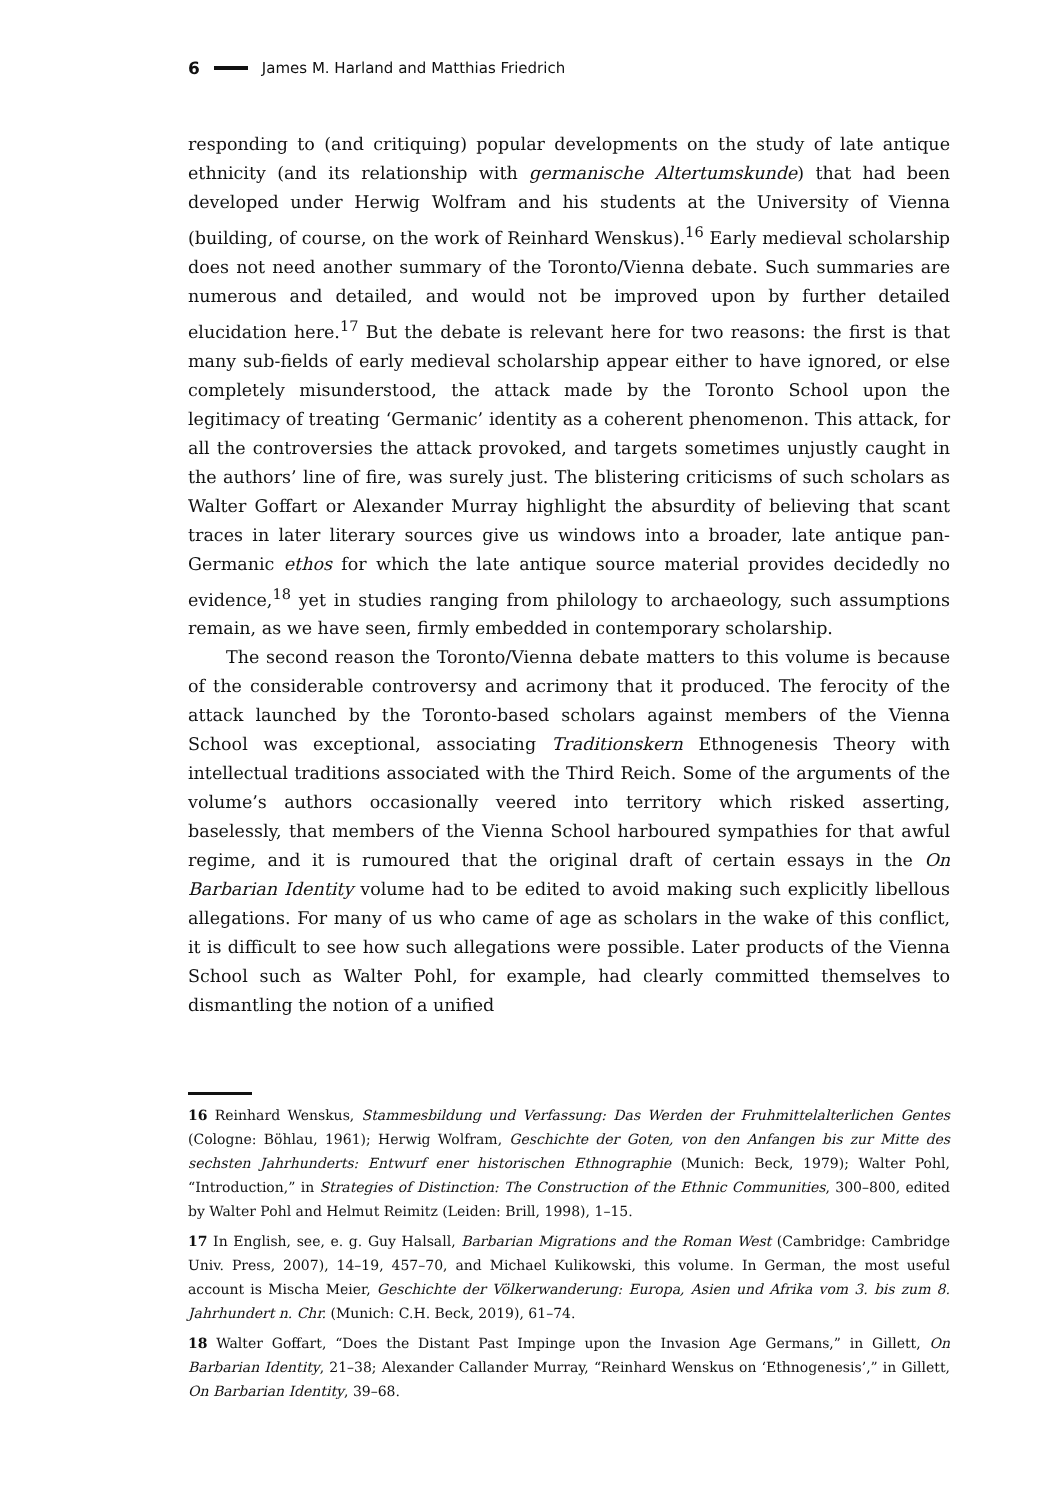6 James M. Harland and Matthias Friedrich
responding to (and critiquing) popular developments on the study of late antique ethnicity (and its relationship with germanische Altertumskunde) that had been developed under Herwig Wolfram and his students at the University of Vienna (building, of course, on the work of Reinhard Wenskus).<sup>16</sup> Early medieval scholarship does not need another summary of the Toronto/Vienna debate. Such summaries are numerous and detailed, and would not be improved upon by further detailed elucidation here.<sup>17</sup> But the debate is relevant here for two reasons: the first is that many sub-fields of early medieval scholarship appear either to have ignored, or else completely misunderstood, the attack made by the Toronto School upon the legitimacy of treating ‘Germanic’ identity as a coherent phenomenon. This attack, for all the controversies the attack provoked, and targets sometimes unjustly caught in the authors’ line of fire, was surely just. The blistering criticisms of such scholars as Walter Goffart or Alexander Murray highlight the absurdity of believing that scant traces in later literary sources give us windows into a broader, late antique pan-Germanic ethos for which the late antique source material provides decidedly no evidence,<sup>18</sup> yet in studies ranging from philology to archaeology, such assumptions remain, as we have seen, firmly embedded in contemporary scholarship.
The second reason the Toronto/Vienna debate matters to this volume is because of the considerable controversy and acrimony that it produced. The ferocity of the attack launched by the Toronto-based scholars against members of the Vienna School was exceptional, associating Traditionskern Ethnogenesis Theory with intellectual traditions associated with the Third Reich. Some of the arguments of the volume’s authors occasionally veered into territory which risked asserting, baselessly, that members of the Vienna School harboured sympathies for that awful regime, and it is rumoured that the original draft of certain essays in the On Barbarian Identity volume had to be edited to avoid making such explicitly libellous allegations. For many of us who came of age as scholars in the wake of this conflict, it is difficult to see how such allegations were possible. Later products of the Vienna School such as Walter Pohl, for example, had clearly committed themselves to dismantling the notion of a unified
16 Reinhard Wenskus, Stammesbildung und Verfassung: Das Werden der Fruhmittelalterlichen Gentes (Cologne: Böhlau, 1961); Herwig Wolfram, Geschichte der Goten, von den Anfangen bis zur Mitte des sechsten Jahrhunderts: Entwurf ener historischen Ethnographie (Munich: Beck, 1979); Walter Pohl, “Introduction,” in Strategies of Distinction: The Construction of the Ethnic Communities, 300–800, edited by Walter Pohl and Helmut Reimitz (Leiden: Brill, 1998), 1–15.
17 In English, see, e. g. Guy Halsall, Barbarian Migrations and the Roman West (Cambridge: Cambridge Univ. Press, 2007), 14–19, 457–70, and Michael Kulikowski, this volume. In German, the most useful account is Mischa Meier, Geschichte der Völkerwanderung: Europa, Asien und Afrika vom 3. bis zum 8. Jahrhundert n. Chr. (Munich: C.H. Beck, 2019), 61–74.
18 Walter Goffart, “Does the Distant Past Impinge upon the Invasion Age Germans,” in Gillett, On Barbarian Identity, 21–38; Alexander Callander Murray, “Reinhard Wenskus on ‘Ethnogenesis’,” in Gillett, On Barbarian Identity, 39–68.